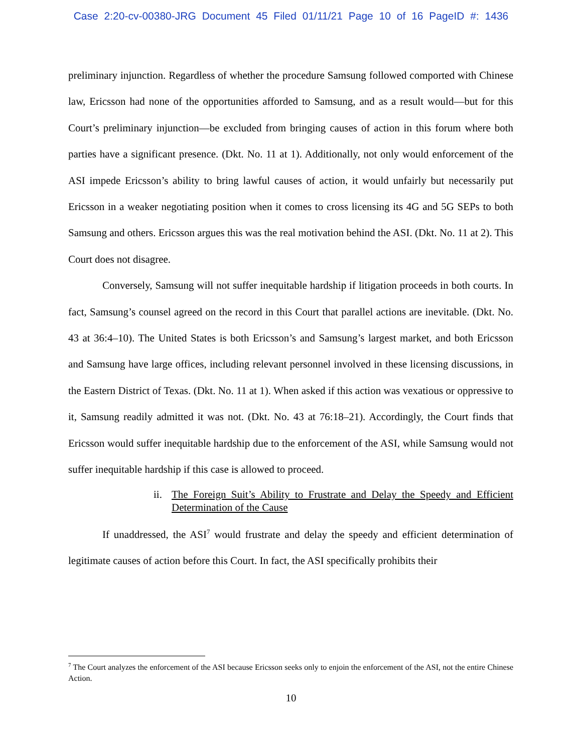Case 2:20-cv-00380-JRG Document 45 Filed 01/11/21 Page 10 of 16 PageID #: 1436
preliminary injunction. Regardless of whether the procedure Samsung followed comported with Chinese law, Ericsson had none of the opportunities afforded to Samsung, and as a result would—but for this Court’s preliminary injunction—be excluded from bringing causes of action in this forum where both parties have a significant presence. (Dkt. No. 11 at 1). Additionally, not only would enforcement of the ASI impede Ericsson’s ability to bring lawful causes of action, it would unfairly but necessarily put Ericsson in a weaker negotiating position when it comes to cross licensing its 4G and 5G SEPs to both Samsung and others. Ericsson argues this was the real motivation behind the ASI. (Dkt. No. 11 at 2). This Court does not disagree.
Conversely, Samsung will not suffer inequitable hardship if litigation proceeds in both courts. In fact, Samsung’s counsel agreed on the record in this Court that parallel actions are inevitable. (Dkt. No. 43 at 36:4–10). The United States is both Ericsson’s and Samsung’s largest market, and both Ericsson and Samsung have large offices, including relevant personnel involved in these licensing discussions, in the Eastern District of Texas. (Dkt. No. 11 at 1). When asked if this action was vexatious or oppressive to it, Samsung readily admitted it was not. (Dkt. No. 43 at 76:18–21). Accordingly, the Court finds that Ericsson would suffer inequitable hardship due to the enforcement of the ASI, while Samsung would not suffer inequitable hardship if this case is allowed to proceed.
ii. The Foreign Suit’s Ability to Frustrate and Delay the Speedy and Efficient Determination of the Cause
If unaddressed, the ASI<sup>7</sup> would frustrate and delay the speedy and efficient determination of legitimate causes of action before this Court. In fact, the ASI specifically prohibits their
<sup>7</sup> The Court analyzes the enforcement of the ASI because Ericsson seeks only to enjoin the enforcement of the ASI, not the entire Chinese Action.
10